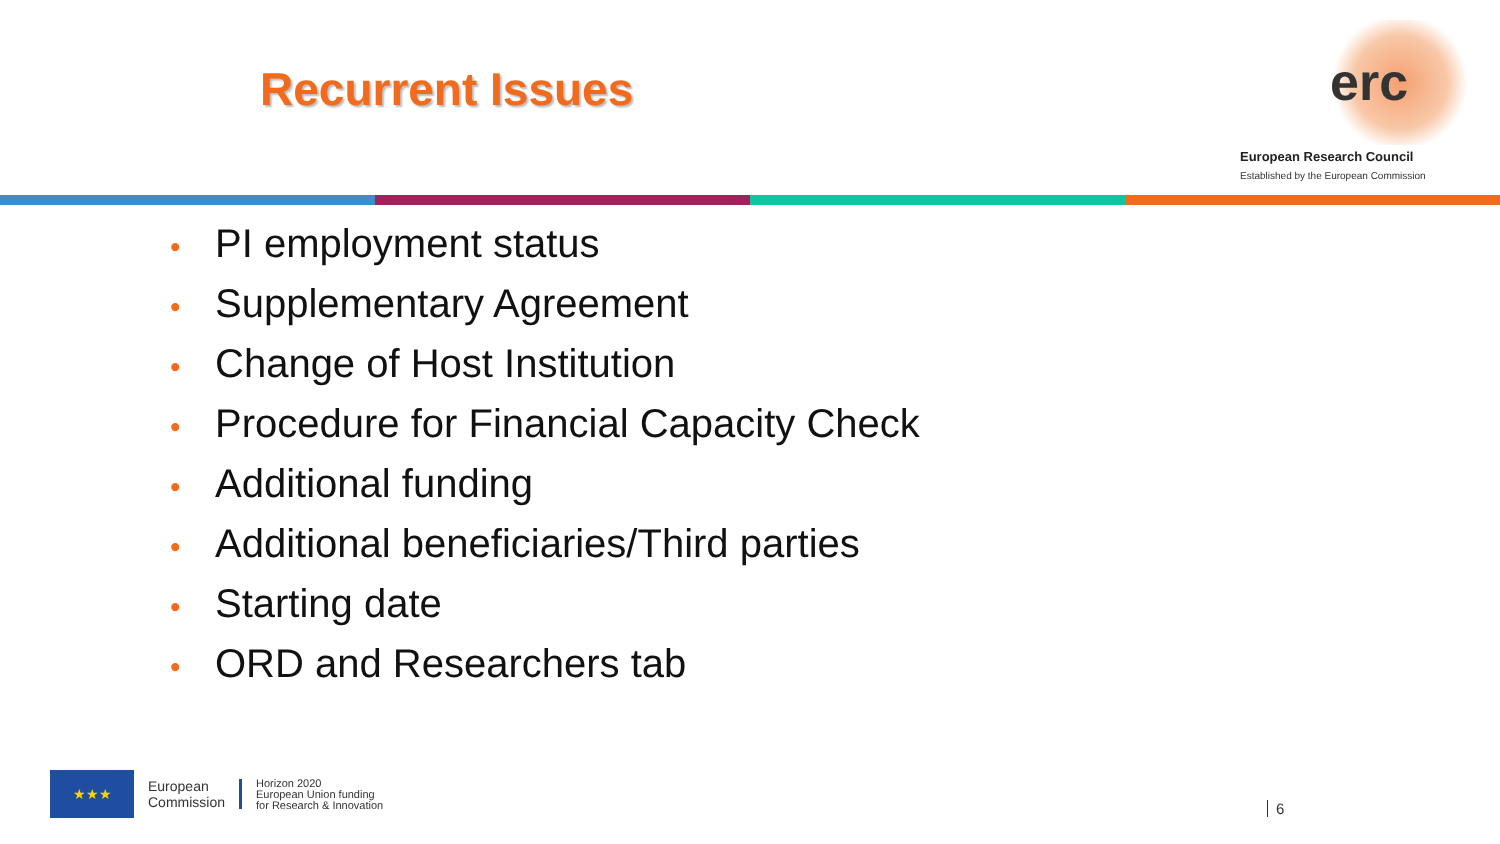Recurrent Issues
erc
European Research Council
Established by the European Commission
• PI employment status
• Supplementary Agreement
• Change of Host Institution
• Procedure for Financial Capacity Check
• Additional funding
• Additional beneficiaries/Third parties
• Starting date
• ORD and Researchers tab
★★★
European
Commission
Horizon 2020
European Union funding
for Research & Innovation
6